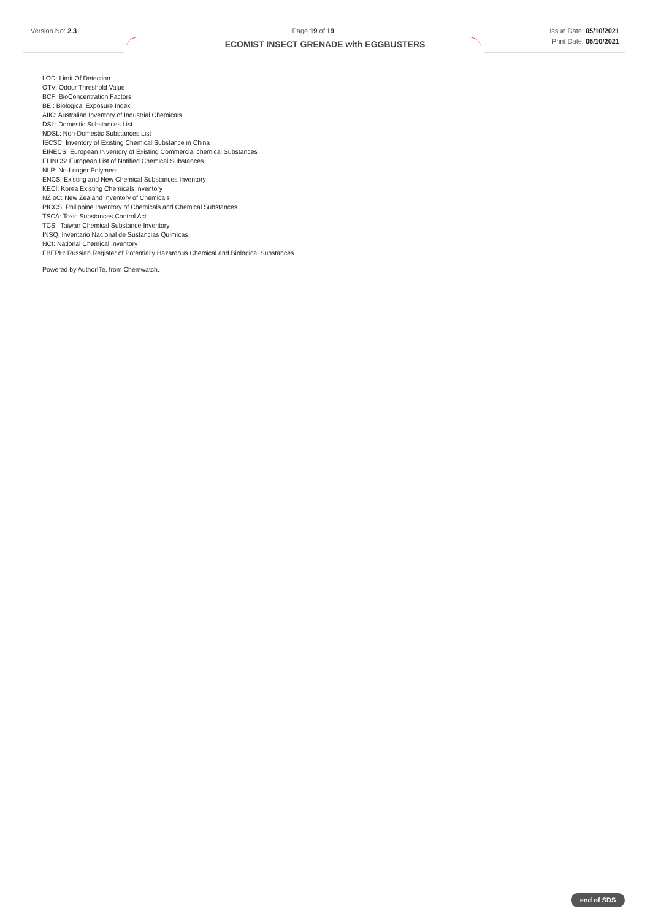Version No: 2.3 Page 19 of 19 Issue Date: 05/10/2021
Print Date: 05/10/2021
ECOMIST INSECT GRENADE with EGGBUSTERS
LOD: Limit Of Detection
OTV: Odour Threshold Value
BCF: BioConcentration Factors
BEI: Biological Exposure Index
AIIC: Australian Inventory of Industrial Chemicals
DSL: Domestic Substances List
NDSL: Non-Domestic Substances List
IECSC: Inventory of Existing Chemical Substance in China
EINECS: European INventory of Existing Commercial chemical Substances
ELINCS: European List of Notified Chemical Substances
NLP: No-Longer Polymers
ENCS: Existing and New Chemical Substances Inventory
KECI: Korea Existing Chemicals Inventory
NZIoC: New Zealand Inventory of Chemicals
PICCS: Philippine Inventory of Chemicals and Chemical Substances
TSCA: Toxic Substances Control Act
TCSI: Taiwan Chemical Substance Inventory
INSQ: Inventario Nacional de Sustancias Químicas
NCI: National Chemical Inventory
FBEPH: Russian Register of Potentially Hazardous Chemical and Biological Substances
Powered by AuthorITe, from Chemwatch.
end of SDS